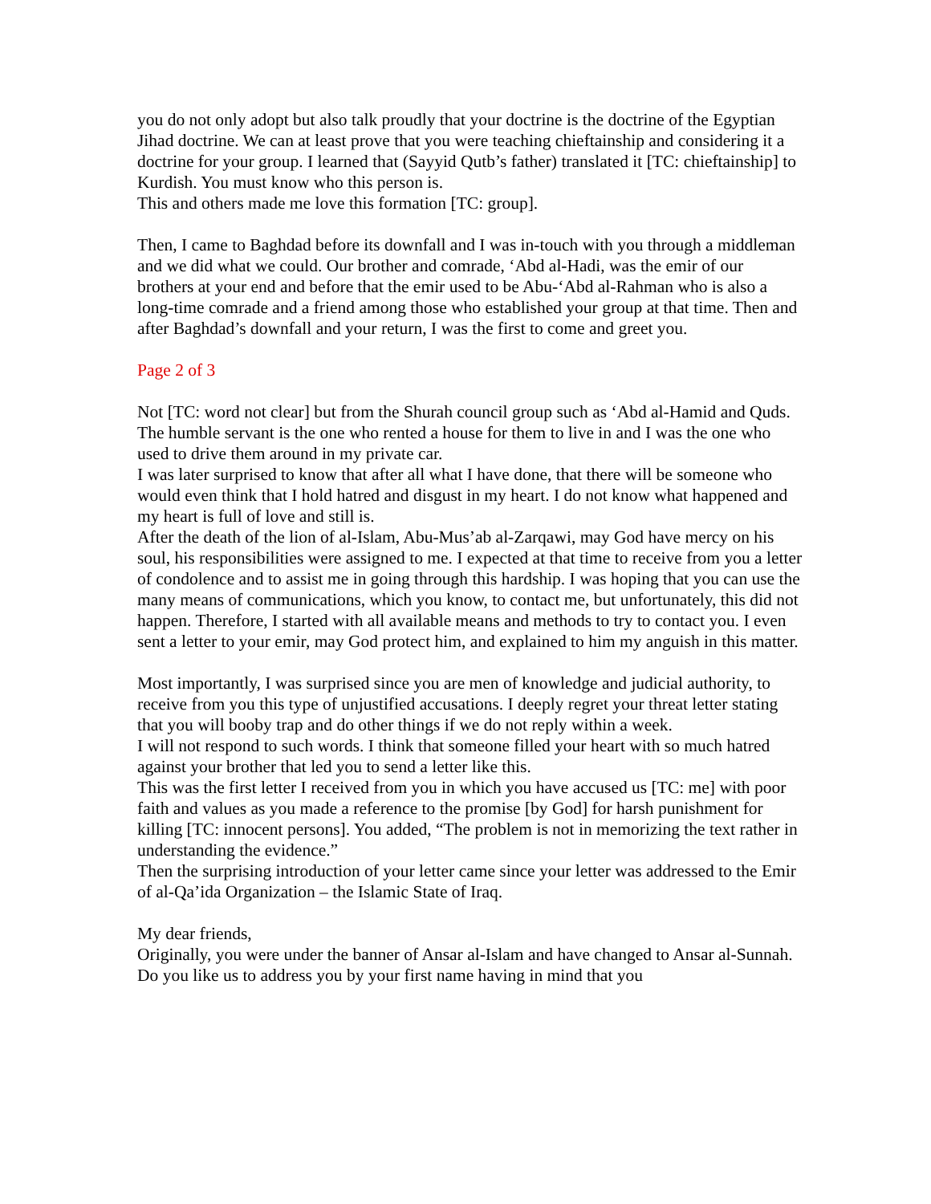you do not only adopt but also talk proudly that your doctrine is the doctrine of the Egyptian Jihad doctrine. We can at least prove that you were teaching chieftainship and considering it a doctrine for your group. I learned that (Sayyid Qutb’s father) translated it [TC: chieftainship] to Kurdish. You must know who this person is.
This and others made me love this formation [TC: group].
Then, I came to Baghdad before its downfall and I was in-touch with you through a middleman and we did what we could. Our brother and comrade, ‘Abd al-Hadi, was the emir of our brothers at your end and before that the emir used to be Abu-‘Abd al-Rahman who is also a long-time comrade and a friend among those who established your group at that time. Then and after Baghdad’s downfall and your return, I was the first to come and greet you.
Page 2 of 3
Not [TC: word not clear] but from the Shurah council group such as ‘Abd al-Hamid and Quds.
The humble servant is the one who rented a house for them to live in and I was the one who used to drive them around in my private car.
I was later surprised to know that after all what I have done, that there will be someone who would even think that I hold hatred and disgust in my heart. I do not know what happened and my heart is full of love and still is.
After the death of the lion of al-Islam, Abu-Mus’ab al-Zarqawi, may God have mercy on his soul, his responsibilities were assigned to me. I expected at that time to receive from you a letter of condolence and to assist me in going through this hardship. I was hoping that you can use the many means of communications, which you know, to contact me, but unfortunately, this did not happen. Therefore, I started with all available means and methods to try to contact you. I even sent a letter to your emir, may God protect him, and explained to him my anguish in this matter.
Most importantly, I was surprised since you are men of knowledge and judicial authority, to receive from you this type of unjustified accusations. I deeply regret your threat letter stating that you will booby trap and do other things if we do not reply within a week.
I will not respond to such words. I think that someone filled your heart with so much hatred against your brother that led you to send a letter like this.
This was the first letter I received from you in which you have accused us [TC: me] with poor faith and values as you made a reference to the promise [by God] for harsh punishment for killing [TC: innocent persons]. You added, “The problem is not in memorizing the text rather in understanding the evidence.”
Then the surprising introduction of your letter came since your letter was addressed to the Emir of al-Qa’ida Organization – the Islamic State of Iraq.
My dear friends,
Originally, you were under the banner of Ansar al-Islam and have changed to Ansar al-Sunnah. Do you like us to address you by your first name having in mind that you